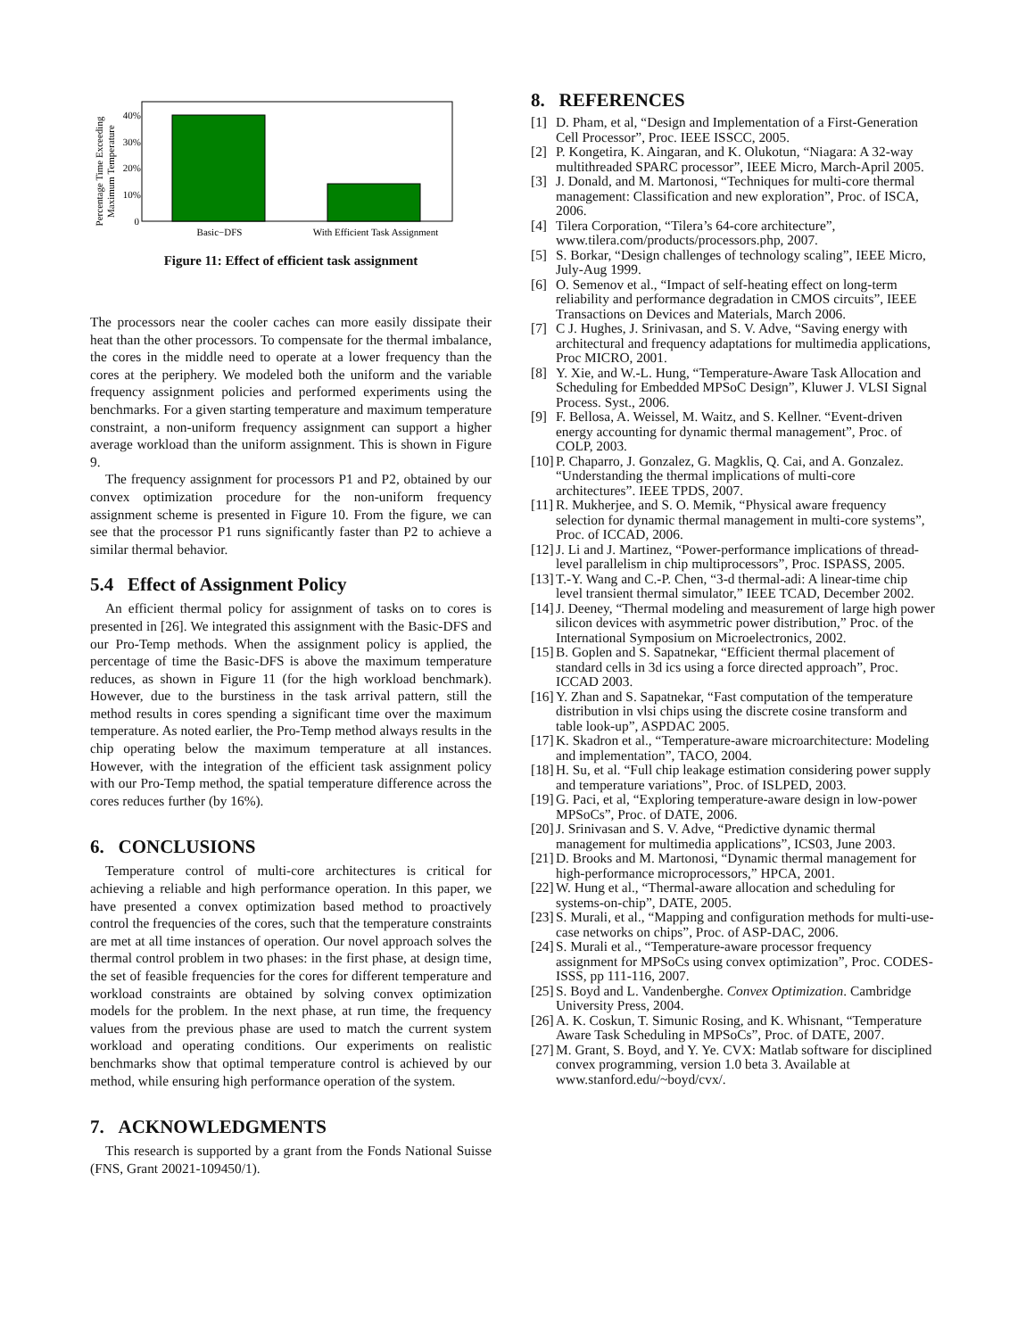Percentage Time Exceeding
Maximum Temperature
0
10%
20%
30%
40%
Basic−DFS
With Efficient Task Assignment
Figure 11: Effect of efficient task assignment
The processors near the cooler caches can more easily dissipate their heat than the other processors. To compensate for the thermal imbalance, the cores in the middle need to operate at a lower frequency than the cores at the periphery. We modeled both the uniform and the variable frequency assignment policies and performed experiments using the benchmarks. For a given starting temperature and maximum temperature constraint, a non-uniform frequency assignment can support a higher average workload than the uniform assignment. This is shown in Figure 9.
The frequency assignment for processors P1 and P2, obtained by our convex optimization procedure for the non-uniform frequency assignment scheme is presented in Figure 10. From the figure, we can see that the processor P1 runs significantly faster than P2 to achieve a similar thermal behavior.
5.4 Effect of Assignment Policy
An efficient thermal policy for assignment of tasks on to cores is presented in [26]. We integrated this assignment with the Basic-DFS and our Pro-Temp methods. When the assignment policy is applied, the percentage of time the Basic-DFS is above the maximum temperature reduces, as shown in Figure 11 (for the high workload benchmark). However, due to the burstiness in the task arrival pattern, still the method results in cores spending a significant time over the maximum temperature. As noted earlier, the Pro-Temp method always results in the chip operating below the maximum temperature at all instances. However, with the integration of the efficient task assignment policy with our Pro-Temp method, the spatial temperature difference across the cores reduces further (by 16%).
6. CONCLUSIONS
Temperature control of multi-core architectures is critical for achieving a reliable and high performance operation. In this paper, we have presented a convex optimization based method to proactively control the frequencies of the cores, such that the temperature constraints are met at all time instances of operation. Our novel approach solves the thermal control problem in two phases: in the first phase, at design time, the set of feasible frequencies for the cores for different temperature and workload constraints are obtained by solving convex optimization models for the problem. In the next phase, at run time, the frequency values from the previous phase are used to match the current system workload and operating conditions. Our experiments on realistic benchmarks show that optimal temperature control is achieved by our method, while ensuring high performance operation of the system.
7. ACKNOWLEDGMENTS
This research is supported by a grant from the Fonds National Suisse (FNS, Grant 20021-109450/1).
8. REFERENCES
[1] D. Pham, et al, “Design and Implementation of a First-Generation Cell Processor”, Proc. IEEE ISSCC, 2005.
[2] P. Kongetira, K. Aingaran, and K. Olukotun, “Niagara: A 32-way multithreaded SPARC processor”, IEEE Micro, March-April 2005.
[3] J. Donald, and M. Martonosi, “Techniques for multi-core thermal management: Classification and new exploration”, Proc. of ISCA, 2006.
[4] Tilera Corporation, “Tilera’s 64-core architecture”, www.tilera.com/products/processors.php, 2007.
[5] S. Borkar, “Design challenges of technology scaling”, IEEE Micro, July-Aug 1999.
[6] O. Semenov et al., “Impact of self-heating effect on long-term reliability and performance degradation in CMOS circuits”, IEEE Transactions on Devices and Materials, March 2006.
[7] C J. Hughes, J. Srinivasan, and S. V. Adve, “Saving energy with architectural and frequency adaptations for multimedia applications, Proc MICRO, 2001.
[8] Y. Xie, and W.-L. Hung, “Temperature-Aware Task Allocation and Scheduling for Embedded MPSoC Design”, Kluwer J. VLSI Signal Process. Syst., 2006.
[9] F. Bellosa, A. Weissel, M. Waitz, and S. Kellner. “Event-driven energy accounting for dynamic thermal management”, Proc. of COLP, 2003.
[10] P. Chaparro, J. Gonzalez, G. Magklis, Q. Cai, and A. Gonzalez. “Understanding the thermal implications of multi-core architectures”. IEEE TPDS, 2007.
[11] R. Mukherjee, and S. O. Memik, “Physical aware frequency selection for dynamic thermal management in multi-core systems”, Proc. of ICCAD, 2006.
[12] J. Li and J. Martinez, “Power-performance implications of thread-level parallelism in chip multiprocessors”, Proc. ISPASS, 2005.
[13] T.-Y. Wang and C.-P. Chen, “3-d thermal-adi: A linear-time chip level transient thermal simulator,” IEEE TCAD, December 2002.
[14] J. Deeney, “Thermal modeling and measurement of large high power silicon devices with asymmetric power distribution,” Proc. of the International Symposium on Microelectronics, 2002.
[15] B. Goplen and S. Sapatnekar, “Efficient thermal placement of standard cells in 3d ics using a force directed approach”, Proc. ICCAD 2003.
[16] Y. Zhan and S. Sapatnekar, “Fast computation of the temperature distribution in vlsi chips using the discrete cosine transform and table look-up”, ASPDAC 2005.
[17] K. Skadron et al., “Temperature-aware microarchitecture: Modeling and implementation”, TACO, 2004.
[18] H. Su, et al. “Full chip leakage estimation considering power supply and temperature variations”, Proc. of ISLPED, 2003.
[19] G. Paci, et al, “Exploring temperature-aware design in low-power MPSoCs”, Proc. of DATE, 2006.
[20] J. Srinivasan and S. V. Adve, “Predictive dynamic thermal management for multimedia applications”, ICS03, June 2003.
[21] D. Brooks and M. Martonosi, “Dynamic thermal management for high-performance microprocessors,” HPCA, 2001.
[22] W. Hung et al., “Thermal-aware allocation and scheduling for systems-on-chip”, DATE, 2005.
[23] S. Murali, et al., “Mapping and configuration methods for multi-use-case networks on chips”, Proc. of ASP-DAC, 2006.
[24] S. Murali et al., “Temperature-aware processor frequency assignment for MPSoCs using convex optimization”, Proc. CODES-ISSS, pp 111-116, 2007.
[25] S. Boyd and L. Vandenberghe. Convex Optimization. Cambridge University Press, 2004.
[26] A. K. Coskun, T. Simunic Rosing, and K. Whisnant, “Temperature Aware Task Scheduling in MPSoCs”, Proc. of DATE, 2007.
[27] M. Grant, S. Boyd, and Y. Ye. CVX: Matlab software for disciplined convex programming, version 1.0 beta 3. Available at www.stanford.edu/~boyd/cvx/.